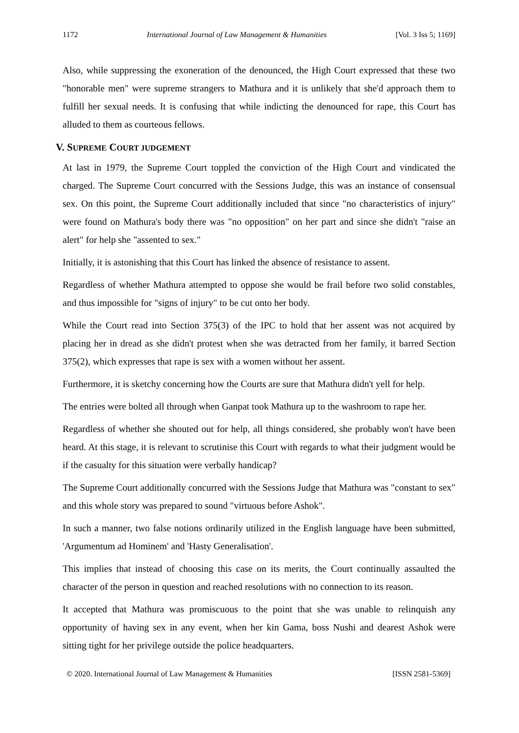1172 International Journal of Law Management & Humanities [Vol. 3 Iss 5; 1169]
Also, while suppressing the exoneration of the denounced, the High Court expressed that these two "honorable men" were supreme strangers to Mathura and it is unlikely that she'd approach them to fulfill her sexual needs. It is confusing that while indicting the denounced for rape, this Court has alluded to them as courteous fellows.
V. SUPREME COURT JUDGEMENT
At last in 1979, the Supreme Court toppled the conviction of the High Court and vindicated the charged. The Supreme Court concurred with the Sessions Judge, this was an instance of consensual sex. On this point, the Supreme Court additionally included that since "no characteristics of injury" were found on Mathura's body there was "no opposition" on her part and since she didn't "raise an alert" for help she "assented to sex."
Initially, it is astonishing that this Court has linked the absence of resistance to assent.
Regardless of whether Mathura attempted to oppose she would be frail before two solid constables, and thus impossible for "signs of injury" to be cut onto her body.
While the Court read into Section 375(3) of the IPC to hold that her assent was not acquired by placing her in dread as she didn't protest when she was detracted from her family, it barred Section 375(2), which expresses that rape is sex with a women without her assent.
Furthermore, it is sketchy concerning how the Courts are sure that Mathura didn't yell for help.
The entries were bolted all through when Ganpat took Mathura up to the washroom to rape her.
Regardless of whether she shouted out for help, all things considered, she probably won't have been heard. At this stage, it is relevant to scrutinise this Court with regards to what their judgment would be if the casualty for this situation were verbally handicap?
The Supreme Court additionally concurred with the Sessions Judge that Mathura was "constant to sex" and this whole story was prepared to sound "virtuous before Ashok".
In such a manner, two false notions ordinarily utilized in the English language have been submitted, 'Argumentum ad Hominem' and 'Hasty Generalisation'.
This implies that instead of choosing this case on its merits, the Court continually assaulted the character of the person in question and reached resolutions with no connection to its reason.
It accepted that Mathura was promiscuous to the point that she was unable to relinquish any opportunity of having sex in any event, when her kin Gama, boss Nushi and dearest Ashok were sitting tight for her privilege outside the police headquarters.
© 2020. International Journal of Law Management & Humanities [ISSN 2581-5369]